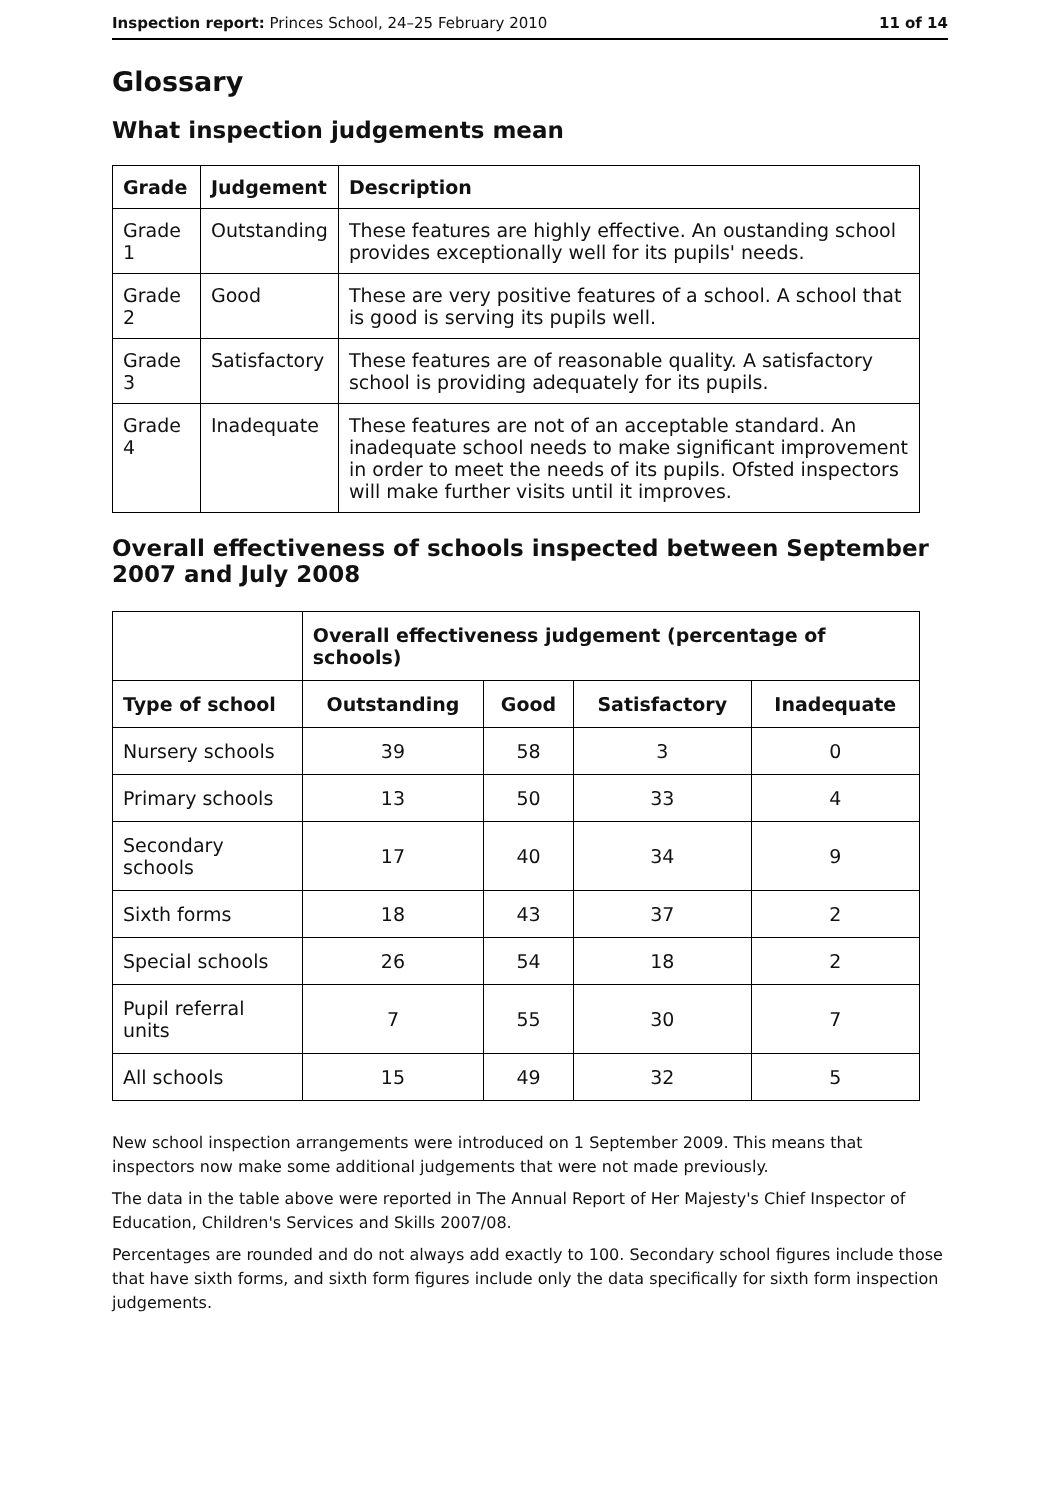Inspection report: Princes School, 24–25 February 2010 11 of 14
Glossary
What inspection judgements mean
| Grade | Judgement | Description |
| --- | --- | --- |
| Grade 1 | Outstanding | These features are highly effective. An oustanding school provides exceptionally well for its pupils' needs. |
| Grade 2 | Good | These are very positive features of a school. A school that is good is serving its pupils well. |
| Grade 3 | Satisfactory | These features are of reasonable quality. A satisfactory school is providing adequately for its pupils. |
| Grade 4 | Inadequate | These features are not of an acceptable standard. An inadequate school needs to make significant improvement in order to meet the needs of its pupils. Ofsted inspectors will make further visits until it improves. |
Overall effectiveness of schools inspected between September 2007 and July 2008
| | Overall effectiveness judgement (percentage of schools) | | | |
| Type of school | Outstanding | Good | Satisfactory | Inadequate |
| Nursery schools | 39 | 58 | 3 | 0 |
| Primary schools | 13 | 50 | 33 | 4 |
| Secondary schools | 17 | 40 | 34 | 9 |
| Sixth forms | 18 | 43 | 37 | 2 |
| Special schools | 26 | 54 | 18 | 2 |
| Pupil referral units | 7 | 55 | 30 | 7 |
| All schools | 15 | 49 | 32 | 5 |
New school inspection arrangements were introduced on 1 September 2009. This means that inspectors now make some additional judgements that were not made previously.
The data in the table above were reported in The Annual Report of Her Majesty's Chief Inspector of Education, Children's Services and Skills 2007/08.
Percentages are rounded and do not always add exactly to 100. Secondary school figures include those that have sixth forms, and sixth form figures include only the data specifically for sixth form inspection judgements.